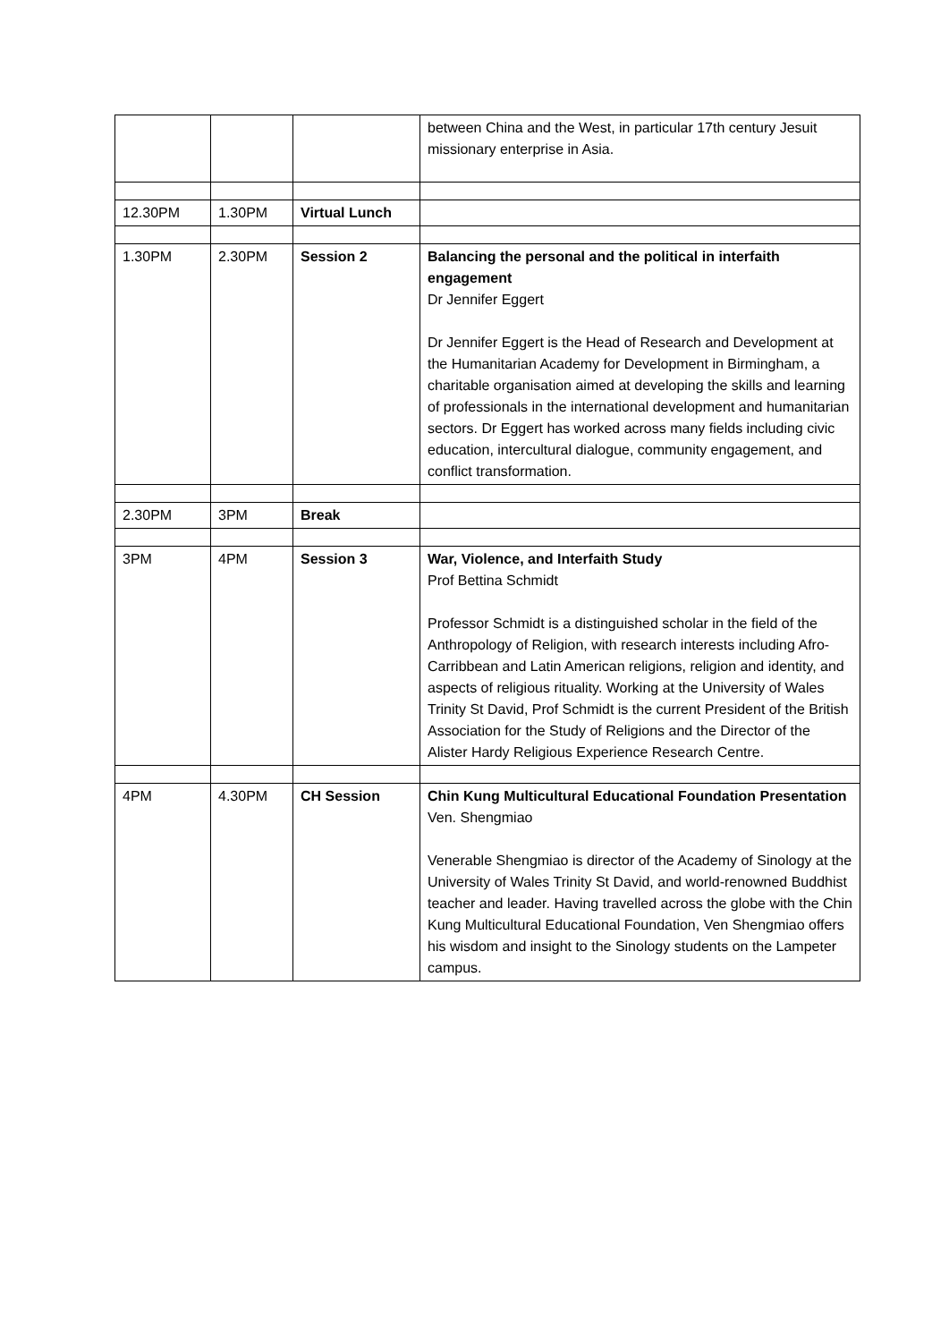| | | | between China and the West, in particular 17th century Jesuit missionary enterprise in Asia. |
| 12.30PM | 1.30PM | Virtual Lunch | |
| 1.30PM | 2.30PM | Session 2 | Balancing the personal and the political in interfaith engagement Dr Jennifer Eggert Dr Jennifer Eggert is the Head of Research and Development at the Humanitarian Academy for Development in Birmingham, a charitable organisation aimed at developing the skills and learning of professionals in the international development and humanitarian sectors. Dr Eggert has worked across many fields including civic education, intercultural dialogue, community engagement, and conflict transformation. |
| 2.30PM | 3PM | Break | |
| 3PM | 4PM | Session 3 | War, Violence, and Interfaith Study Prof Bettina Schmidt Professor Schmidt is a distinguished scholar in the field of the Anthropology of Religion, with research interests including Afro-Carribbean and Latin American religions, religion and identity, and aspects of religious rituality. Working at the University of Wales Trinity St David, Prof Schmidt is the current President of the British Association for the Study of Religions and the Director of the Alister Hardy Religious Experience Research Centre. |
| 4PM | 4.30PM | CH Session | Chin Kung Multicultural Educational Foundation Presentation Ven. Shengmiao Venerable Shengmiao is director of the Academy of Sinology at the University of Wales Trinity St David, and world-renowned Buddhist teacher and leader. Having travelled across the globe with the Chin Kung Multicultural Educational Foundation, Ven Shengmiao offers his wisdom and insight to the Sinology students on the Lampeter campus. |